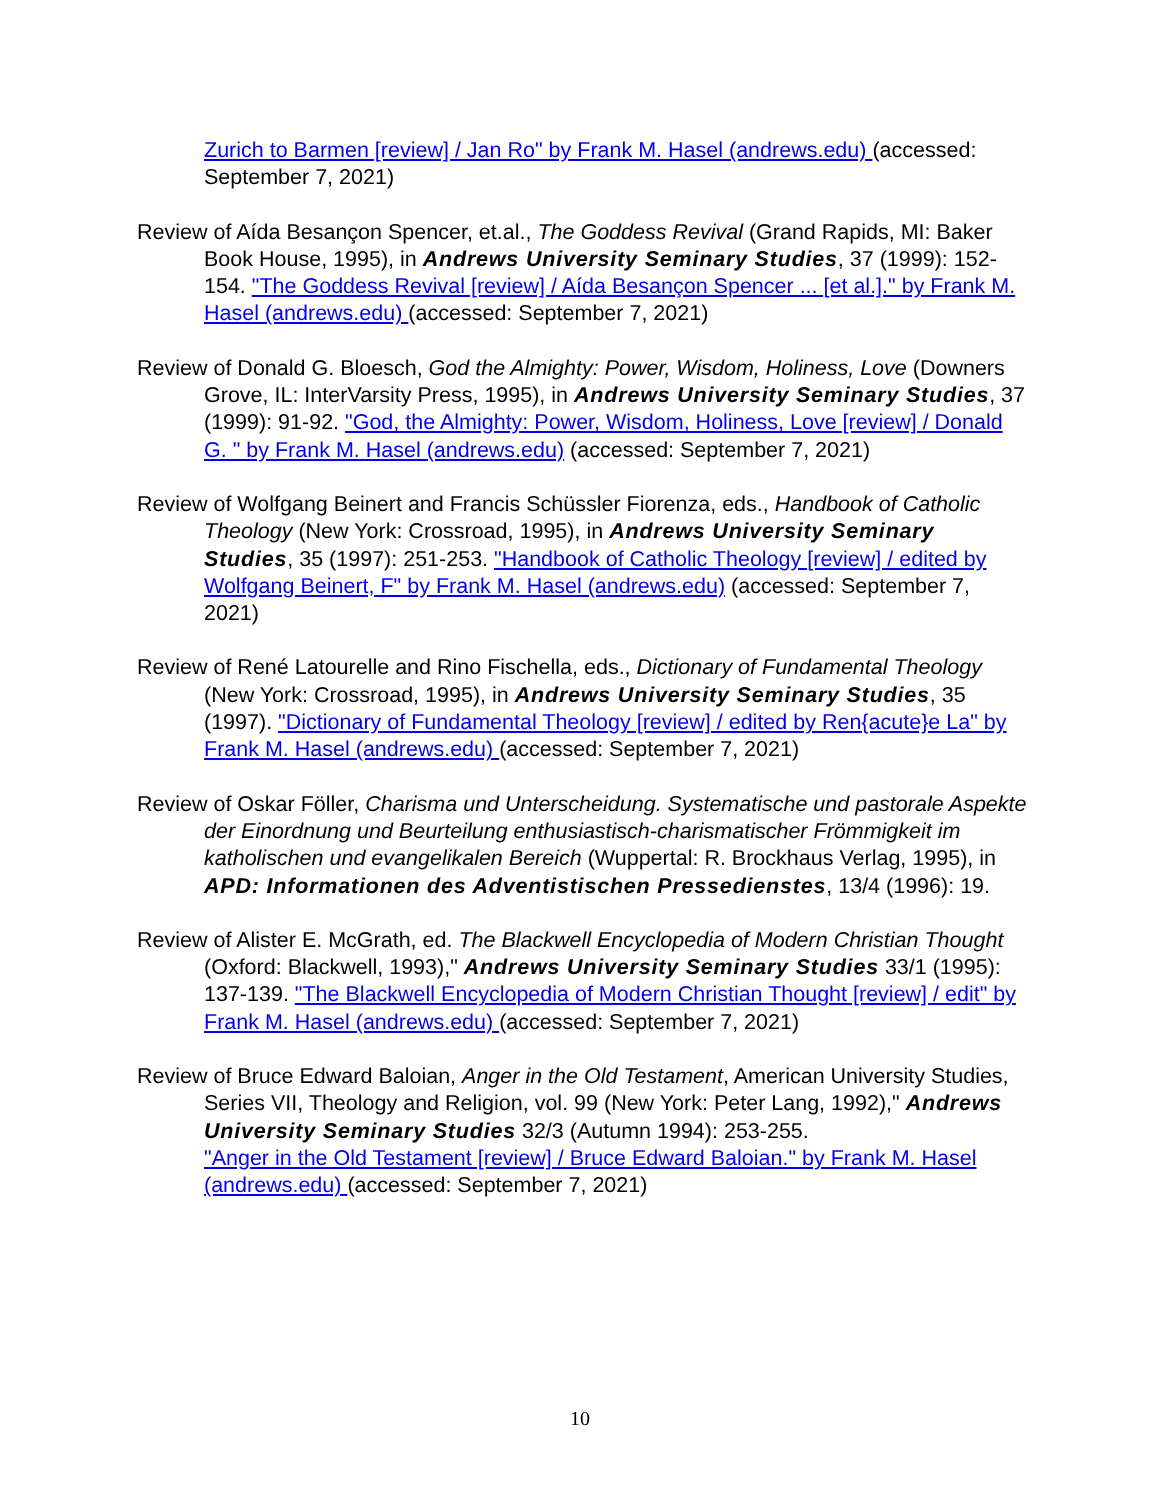Zurich to Barmen [review] / Jan Ro" by Frank M. Hasel (andrews.edu) (accessed: September 7, 2021)
Review of Aída Besançon Spencer, et.al., The Goddess Revival (Grand Rapids, MI: Baker Book House, 1995), in Andrews University Seminary Studies, 37 (1999): 152-154. "The Goddess Revival [review] / Aída Besançon Spencer ... [et al.]." by Frank M. Hasel (andrews.edu) (accessed: September 7, 2021)
Review of Donald G. Bloesch, God the Almighty: Power, Wisdom, Holiness, Love (Downers Grove, IL: InterVarsity Press, 1995), in Andrews University Seminary Studies, 37 (1999): 91-92. "God, the Almighty: Power, Wisdom, Holiness, Love [review] / Donald G. " by Frank M. Hasel (andrews.edu) (accessed: September 7, 2021)
Review of Wolfgang Beinert and Francis Schüssler Fiorenza, eds., Handbook of Catholic Theology (New York: Crossroad, 1995), in Andrews University Seminary Studies, 35 (1997): 251-253. "Handbook of Catholic Theology [review] / edited by Wolfgang Beinert, F" by Frank M. Hasel (andrews.edu) (accessed: September 7, 2021)
Review of René Latourelle and Rino Fischella, eds., Dictionary of Fundamental Theology (New York: Crossroad, 1995), in Andrews University Seminary Studies, 35 (1997). "Dictionary of Fundamental Theology [review] / edited by Ren{acute}e La" by Frank M. Hasel (andrews.edu) (accessed: September 7, 2021)
Review of Oskar Föller, Charisma und Unterscheidung. Systematische und pastorale Aspekte der Einordnung und Beurteilung enthusiastisch-charismatischer Frömmigkeit im katholischen und evangelikalen Bereich (Wuppertal: R. Brockhaus Verlag, 1995), in APD: Informationen des Adventistischen Pressedienstes, 13/4 (1996): 19.
Review of Alister E. McGrath, ed. The Blackwell Encyclopedia of Modern Christian Thought (Oxford: Blackwell, 1993)," Andrews University Seminary Studies 33/1 (1995): 137-139. "The Blackwell Encyclopedia of Modern Christian Thought [review] / edit" by Frank M. Hasel (andrews.edu) (accessed: September 7, 2021)
Review of Bruce Edward Baloian, Anger in the Old Testament, American University Studies, Series VII, Theology and Religion, vol. 99 (New York: Peter Lang, 1992)," Andrews University Seminary Studies 32/3 (Autumn 1994): 253-255.
"Anger in the Old Testament [review] / Bruce Edward Baloian." by Frank M. Hasel (andrews.edu) (accessed: September 7, 2021)
10